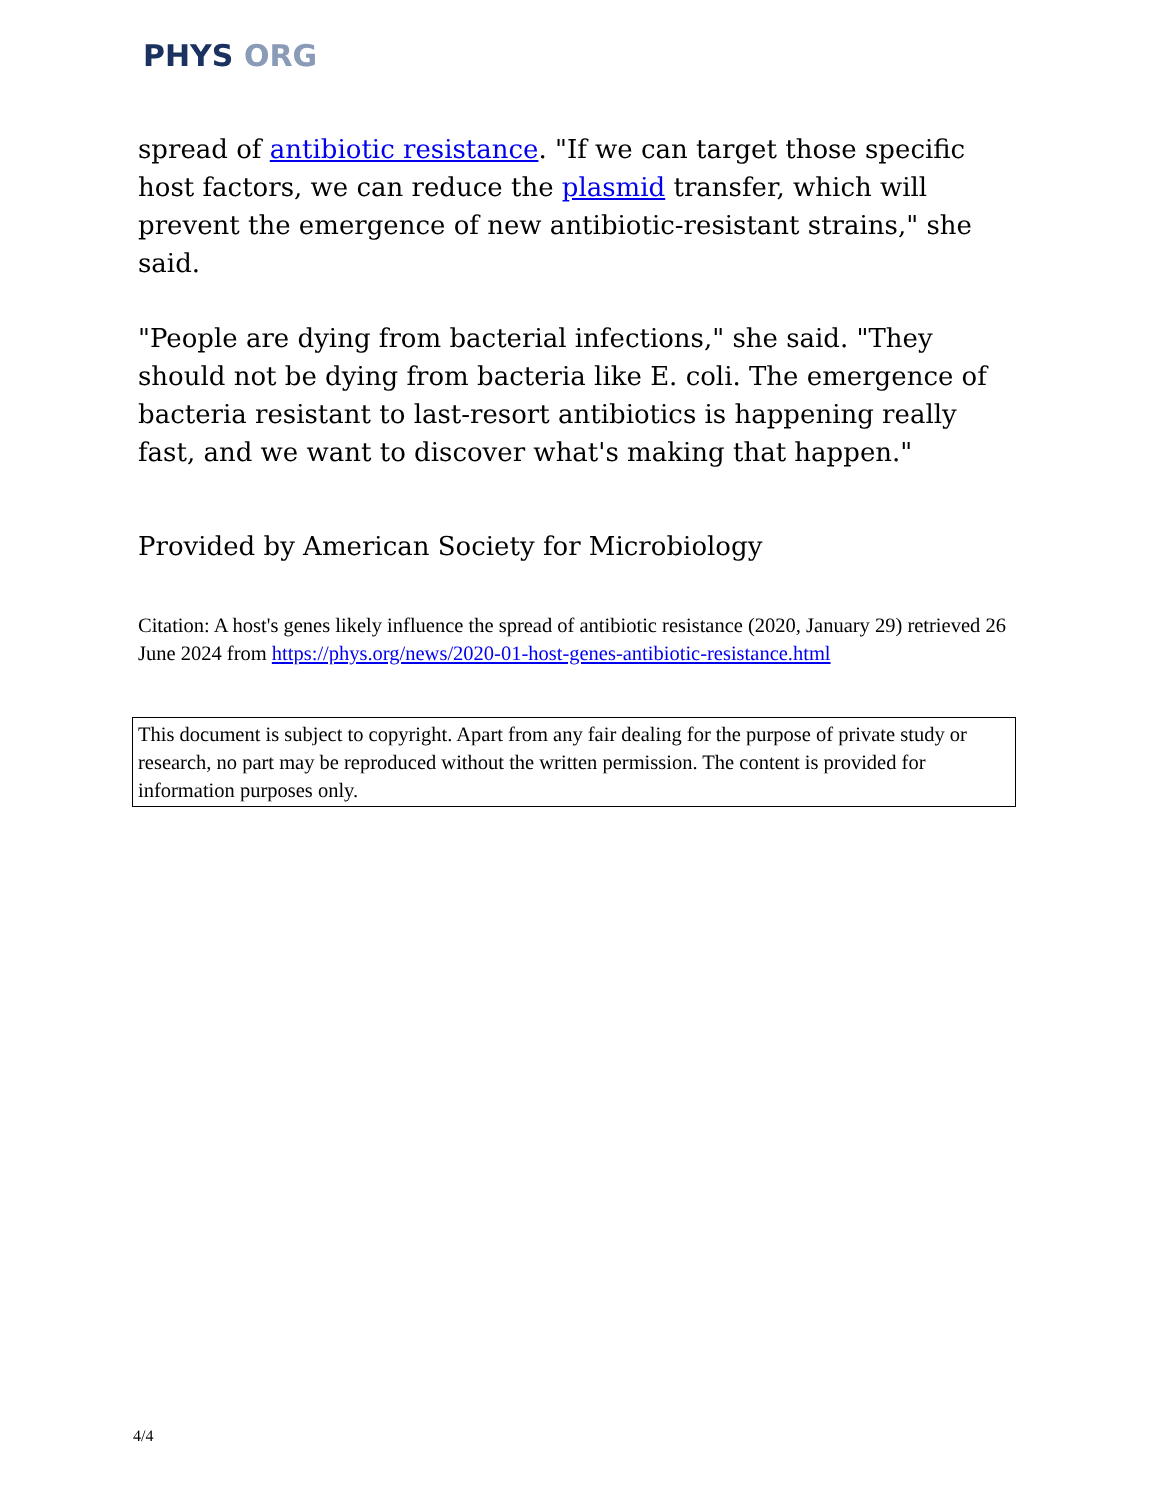PHYS ORG
spread of antibiotic resistance. "If we can target those specific host factors, we can reduce the plasmid transfer, which will prevent the emergence of new antibiotic-resistant strains," she said.
"People are dying from bacterial infections," she said. "They should not be dying from bacteria like E. coli. The emergence of bacteria resistant to last-resort antibiotics is happening really fast, and we want to discover what's making that happen."
Provided by American Society for Microbiology
Citation: A host's genes likely influence the spread of antibiotic resistance (2020, January 29) retrieved 26 June 2024 from https://phys.org/news/2020-01-host-genes-antibiotic-resistance.html
This document is subject to copyright. Apart from any fair dealing for the purpose of private study or research, no part may be reproduced without the written permission. The content is provided for information purposes only.
4/4